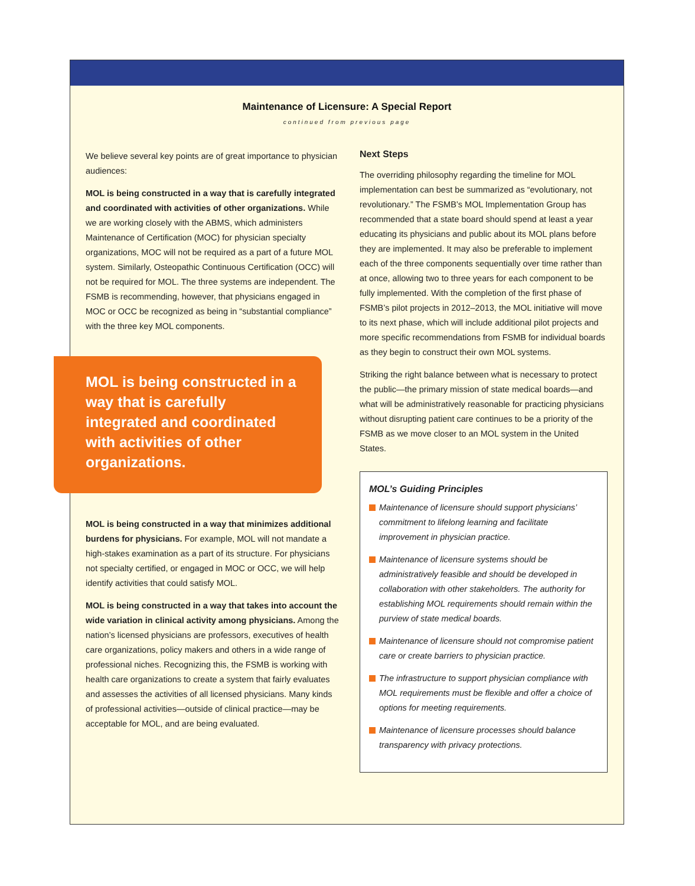Maintenance of Licensure: A Special Report
continued from previous page
We believe several key points are of great importance to physician audiences:
MOL is being constructed in a way that is carefully integrated and coordinated with activities of other organizations. While we are working closely with the ABMS, which administers Maintenance of Certification (MOC) for physician specialty organizations, MOC will not be required as a part of a future MOL system. Similarly, Osteopathic Continuous Certification (OCC) will not be required for MOL. The three systems are independent. The FSMB is recommending, however, that physicians engaged in MOC or OCC be recognized as being in “substantial compliance” with the three key MOL components.
MOL is being constructed in a way that is carefully integrated and coordinated with activities of other organizations.
MOL is being constructed in a way that minimizes additional burdens for physicians. For example, MOL will not mandate a high-stakes examination as a part of its structure. For physicians not specialty certified, or engaged in MOC or OCC, we will help identify activities that could satisfy MOL.
MOL is being constructed in a way that takes into account the wide variation in clinical activity among physicians. Among the nation’s licensed physicians are professors, executives of health care organizations, policy makers and others in a wide range of professional niches. Recognizing this, the FSMB is working with health care organizations to create a system that fairly evaluates and assesses the activities of all licensed physicians. Many kinds of professional activities—outside of clinical practice—may be acceptable for MOL, and are being evaluated.
Next Steps
The overriding philosophy regarding the timeline for MOL implementation can best be summarized as “evolutionary, not revolutionary.” The FSMB’s MOL Implementation Group has recommended that a state board should spend at least a year educating its physicians and public about its MOL plans before they are implemented. It may also be preferable to implement each of the three components sequentially over time rather than at once, allowing two to three years for each component to be fully implemented. With the completion of the first phase of FSMB’s pilot projects in 2012–2013, the MOL initiative will move to its next phase, which will include additional pilot projects and more specific recommendations from FSMB for individual boards as they begin to construct their own MOL systems.
Striking the right balance between what is necessary to protect the public—the primary mission of state medical boards—and what will be administratively reasonable for practicing physicians without disrupting patient care continues to be a priority of the FSMB as we move closer to an MOL system in the United States.
MOL’s Guiding Principles
Maintenance of licensure should support physicians’ commitment to lifelong learning and facilitate improvement in physician practice.
Maintenance of licensure systems should be administratively feasible and should be developed in collaboration with other stakeholders. The authority for establishing MOL requirements should remain within the purview of state medical boards.
Maintenance of licensure should not compromise patient care or create barriers to physician practice.
The infrastructure to support physician compliance with MOL requirements must be flexible and offer a choice of options for meeting requirements.
Maintenance of licensure processes should balance transparency with privacy protections.